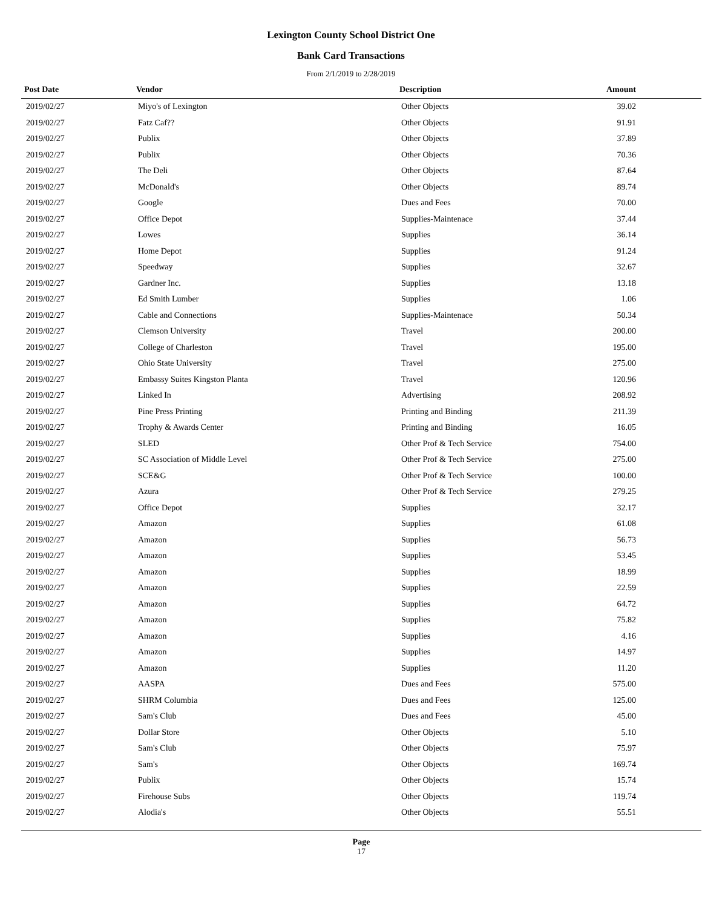Lexington County School District One
Bank Card Transactions
From 2/1/2019 to 2/28/2019
| Post Date | Vendor | Description | Amount |
| --- | --- | --- | --- |
| 2019/02/27 | Miyo's of Lexington | Other Objects | 39.02 |
| 2019/02/27 | Fatz Caf?? | Other Objects | 91.91 |
| 2019/02/27 | Publix | Other Objects | 37.89 |
| 2019/02/27 | Publix | Other Objects | 70.36 |
| 2019/02/27 | The Deli | Other Objects | 87.64 |
| 2019/02/27 | McDonald's | Other Objects | 89.74 |
| 2019/02/27 | Google | Dues and Fees | 70.00 |
| 2019/02/27 | Office Depot | Supplies-Maintenace | 37.44 |
| 2019/02/27 | Lowes | Supplies | 36.14 |
| 2019/02/27 | Home Depot | Supplies | 91.24 |
| 2019/02/27 | Speedway | Supplies | 32.67 |
| 2019/02/27 | Gardner Inc. | Supplies | 13.18 |
| 2019/02/27 | Ed Smith Lumber | Supplies | 1.06 |
| 2019/02/27 | Cable and Connections | Supplies-Maintenace | 50.34 |
| 2019/02/27 | Clemson University | Travel | 200.00 |
| 2019/02/27 | College of Charleston | Travel | 195.00 |
| 2019/02/27 | Ohio State University | Travel | 275.00 |
| 2019/02/27 | Embassy Suites Kingston Planta | Travel | 120.96 |
| 2019/02/27 | Linked In | Advertising | 208.92 |
| 2019/02/27 | Pine Press Printing | Printing and Binding | 211.39 |
| 2019/02/27 | Trophy & Awards Center | Printing and Binding | 16.05 |
| 2019/02/27 | SLED | Other Prof & Tech Service | 754.00 |
| 2019/02/27 | SC Association of Middle Level | Other Prof & Tech Service | 275.00 |
| 2019/02/27 | SCE&G | Other Prof & Tech Service | 100.00 |
| 2019/02/27 | Azura | Other Prof & Tech Service | 279.25 |
| 2019/02/27 | Office Depot | Supplies | 32.17 |
| 2019/02/27 | Amazon | Supplies | 61.08 |
| 2019/02/27 | Amazon | Supplies | 56.73 |
| 2019/02/27 | Amazon | Supplies | 53.45 |
| 2019/02/27 | Amazon | Supplies | 18.99 |
| 2019/02/27 | Amazon | Supplies | 22.59 |
| 2019/02/27 | Amazon | Supplies | 64.72 |
| 2019/02/27 | Amazon | Supplies | 75.82 |
| 2019/02/27 | Amazon | Supplies | 4.16 |
| 2019/02/27 | Amazon | Supplies | 14.97 |
| 2019/02/27 | Amazon | Supplies | 11.20 |
| 2019/02/27 | AASPA | Dues and Fees | 575.00 |
| 2019/02/27 | SHRM Columbia | Dues and Fees | 125.00 |
| 2019/02/27 | Sam's Club | Dues and Fees | 45.00 |
| 2019/02/27 | Dollar Store | Other Objects | 5.10 |
| 2019/02/27 | Sam's Club | Other Objects | 75.97 |
| 2019/02/27 | Sam's | Other Objects | 169.74 |
| 2019/02/27 | Publix | Other Objects | 15.74 |
| 2019/02/27 | Firehouse Subs | Other Objects | 119.74 |
| 2019/02/27 | Alodia's | Other Objects | 55.51 |
Page
17